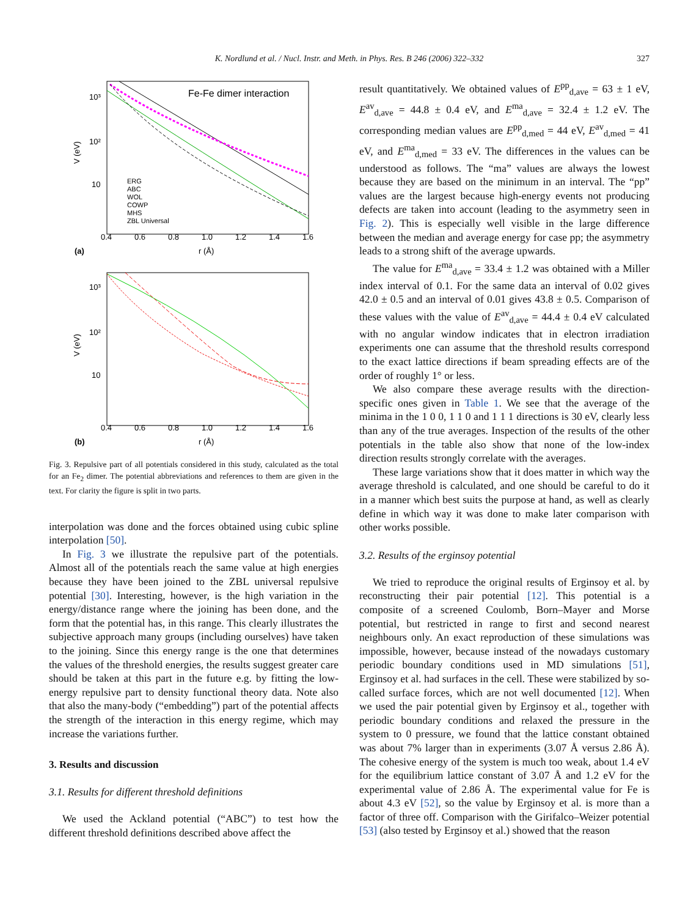K. Nordlund et al. / Nucl. Instr. and Meth. in Phys. Res. B 246 (2006) 322–332
327
Fe-Fe dimer interaction
10³
10²
10
V (eV)
0.4
0.6
0.8
1.0
1.2
1.4
1.6
r (Å)
(a)
ERG
ABC
WOL
COWP
MHS
ZBL Universal
10³
10²
10
V (eV)
0.4
0.6
0.8
1.0
1.2
1.4
1.6
r (Å)
(b)
Fig. 3. Repulsive part of all potentials considered in this study, calculated as the total for an Fe<sub>2</sub> dimer. The potential abbreviations and references to them are given in the text. For clarity the figure is split in two parts.
interpolation was done and the forces obtained using cubic spline interpolation [50].
In Fig. 3 we illustrate the repulsive part of the potentials. Almost all of the potentials reach the same value at high energies because they have been joined to the ZBL universal repulsive potential [30]. Interesting, however, is the high variation in the energy/distance range where the joining has been done, and the form that the potential has, in this range. This clearly illustrates the subjective approach many groups (including ourselves) have taken to the joining. Since this energy range is the one that determines the values of the threshold energies, the results suggest greater care should be taken at this part in the future e.g. by fitting the low-energy repulsive part to density functional theory data. Note also that also the many-body (“embedding”) part of the potential affects the strength of the interaction in this energy regime, which may increase the variations further.
3. Results and discussion
3.1. Results for different threshold definitions
We used the Ackland potential (“ABC”) to test how the different threshold definitions described above affect the
result quantitatively. We obtained values of E<sup>pp</sup><sub>d,ave</sub> = 63 ± 1 eV, E<sup>av</sup><sub>d,ave</sub> = 44.8 ± 0.4 eV, and E<sup>ma</sup><sub>d,ave</sub> = 32.4 ± 1.2 eV. The corresponding median values are E<sup>pp</sup><sub>d,med</sub> = 44 eV, E<sup>av</sup><sub>d,med</sub> = 41 eV, and E<sup>ma</sup><sub>d,med</sub> = 33 eV. The differences in the values can be understood as follows. The “ma” values are always the lowest because they are based on the minimum in an interval. The “pp” values are the largest because high-energy events not producing defects are taken into account (leading to the asymmetry seen in Fig. 2). This is especially well visible in the large difference between the median and average energy for case pp; the asymmetry leads to a strong shift of the average upwards.
The value for E<sup>ma</sup><sub>d,ave</sub> = 33.4 ± 1.2 was obtained with a Miller index interval of 0.1. For the same data an interval of 0.02 gives 42.0 ± 0.5 and an interval of 0.01 gives 43.8 ± 0.5. Comparison of these values with the value of E<sup>av</sup><sub>d,ave</sub> = 44.4 ± 0.4 eV calculated with no angular window indicates that in electron irradiation experiments one can assume that the threshold results correspond to the exact lattice directions if beam spreading effects are of the order of roughly 1° or less.
We also compare these average results with the direction-specific ones given in Table 1. We see that the average of the minima in the 1 0 0, 1 1 0 and 1 1 1 directions is 30 eV, clearly less than any of the true averages. Inspection of the results of the other potentials in the table also show that none of the low-index direction results strongly correlate with the averages.
These large variations show that it does matter in which way the average threshold is calculated, and one should be careful to do it in a manner which best suits the purpose at hand, as well as clearly define in which way it was done to make later comparison with other works possible.
3.2. Results of the erginsoy potential
We tried to reproduce the original results of Erginsoy et al. by reconstructing their pair potential [12]. This potential is a composite of a screened Coulomb, Born–Mayer and Morse potential, but restricted in range to first and second nearest neighbours only. An exact reproduction of these simulations was impossible, however, because instead of the nowadays customary periodic boundary conditions used in MD simulations [51], Erginsoy et al. had surfaces in the cell. These were stabilized by so-called surface forces, which are not well documented [12]. When we used the pair potential given by Erginsoy et al., together with periodic boundary conditions and relaxed the pressure in the system to 0 pressure, we found that the lattice constant obtained was about 7% larger than in experiments (3.07 Å versus 2.86 Å). The cohesive energy of the system is much too weak, about 1.4 eV for the equilibrium lattice constant of 3.07 Å and 1.2 eV for the experimental value of 2.86 Å. The experimental value for Fe is about 4.3 eV [52], so the value by Erginsoy et al. is more than a factor of three off. Comparison with the Girifalco–Weizer potential [53] (also tested by Erginsoy et al.) showed that the reason